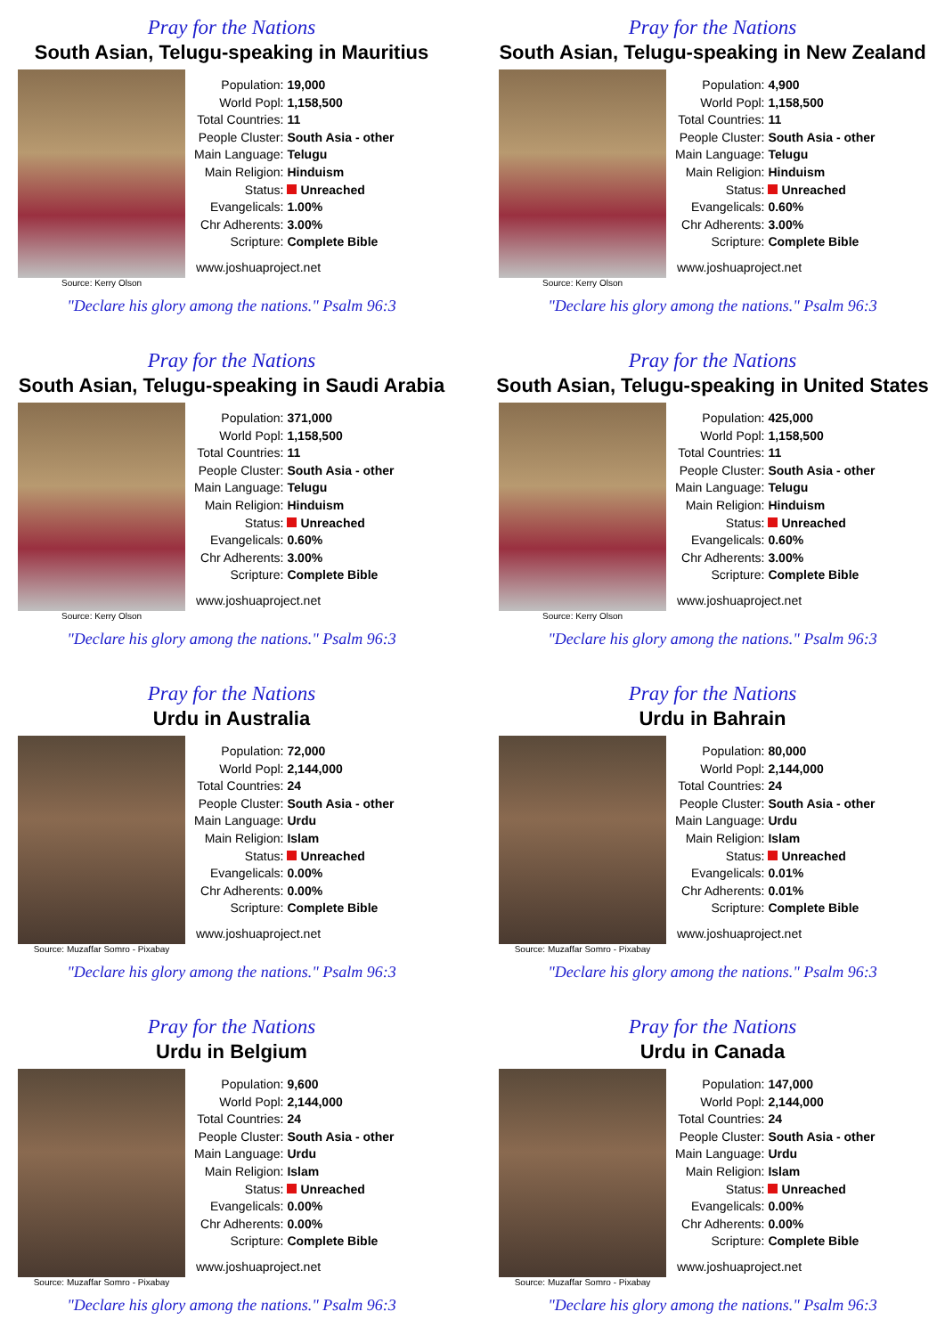Pray for the Nations
South Asian, Telugu-speaking in Mauritius
Source: Kerry Olson
| Population: | 19,000 |
| World Popl: | 1,158,500 |
| Total Countries: | 11 |
| People Cluster: | South Asia - other |
| Main Language: | Telugu |
| Main Religion: | Hinduism |
| Status: | Unreached |
| Evangelicals: | 1.00% |
| Chr Adherents: | 3.00% |
| Scripture: | Complete Bible |
www.joshuaproject.net
"Declare his glory among the nations." Psalm 96:3
Pray for the Nations
South Asian, Telugu-speaking in New Zealand
Source: Kerry Olson
| Population: | 4,900 |
| World Popl: | 1,158,500 |
| Total Countries: | 11 |
| People Cluster: | South Asia - other |
| Main Language: | Telugu |
| Main Religion: | Hinduism |
| Status: | Unreached |
| Evangelicals: | 0.60% |
| Chr Adherents: | 3.00% |
| Scripture: | Complete Bible |
www.joshuaproject.net
"Declare his glory among the nations." Psalm 96:3
Pray for the Nations
South Asian, Telugu-speaking in Saudi Arabia
Source: Kerry Olson
| Population: | 371,000 |
| World Popl: | 1,158,500 |
| Total Countries: | 11 |
| People Cluster: | South Asia - other |
| Main Language: | Telugu |
| Main Religion: | Hinduism |
| Status: | Unreached |
| Evangelicals: | 0.60% |
| Chr Adherents: | 3.00% |
| Scripture: | Complete Bible |
www.joshuaproject.net
"Declare his glory among the nations." Psalm 96:3
Pray for the Nations
South Asian, Telugu-speaking in United States
Source: Kerry Olson
| Population: | 425,000 |
| World Popl: | 1,158,500 |
| Total Countries: | 11 |
| People Cluster: | South Asia - other |
| Main Language: | Telugu |
| Main Religion: | Hinduism |
| Status: | Unreached |
| Evangelicals: | 0.60% |
| Chr Adherents: | 3.00% |
| Scripture: | Complete Bible |
www.joshuaproject.net
"Declare his glory among the nations." Psalm 96:3
Pray for the Nations
Urdu in Australia
Source: Muzaffar Somro - Pixabay
| Population: | 72,000 |
| World Popl: | 2,144,000 |
| Total Countries: | 24 |
| People Cluster: | South Asia - other |
| Main Language: | Urdu |
| Main Religion: | Islam |
| Status: | Unreached |
| Evangelicals: | 0.00% |
| Chr Adherents: | 0.00% |
| Scripture: | Complete Bible |
www.joshuaproject.net
"Declare his glory among the nations." Psalm 96:3
Pray for the Nations
Urdu in Bahrain
Source: Muzaffar Somro - Pixabay
| Population: | 80,000 |
| World Popl: | 2,144,000 |
| Total Countries: | 24 |
| People Cluster: | South Asia - other |
| Main Language: | Urdu |
| Main Religion: | Islam |
| Status: | Unreached |
| Evangelicals: | 0.01% |
| Chr Adherents: | 0.01% |
| Scripture: | Complete Bible |
www.joshuaproject.net
"Declare his glory among the nations." Psalm 96:3
Pray for the Nations
Urdu in Belgium
Source: Muzaffar Somro - Pixabay
| Population: | 9,600 |
| World Popl: | 2,144,000 |
| Total Countries: | 24 |
| People Cluster: | South Asia - other |
| Main Language: | Urdu |
| Main Religion: | Islam |
| Status: | Unreached |
| Evangelicals: | 0.00% |
| Chr Adherents: | 0.00% |
| Scripture: | Complete Bible |
www.joshuaproject.net
"Declare his glory among the nations." Psalm 96:3
Pray for the Nations
Urdu in Canada
Source: Muzaffar Somro - Pixabay
| Population: | 147,000 |
| World Popl: | 2,144,000 |
| Total Countries: | 24 |
| People Cluster: | South Asia - other |
| Main Language: | Urdu |
| Main Religion: | Islam |
| Status: | Unreached |
| Evangelicals: | 0.00% |
| Chr Adherents: | 0.00% |
| Scripture: | Complete Bible |
www.joshuaproject.net
"Declare his glory among the nations." Psalm 96:3